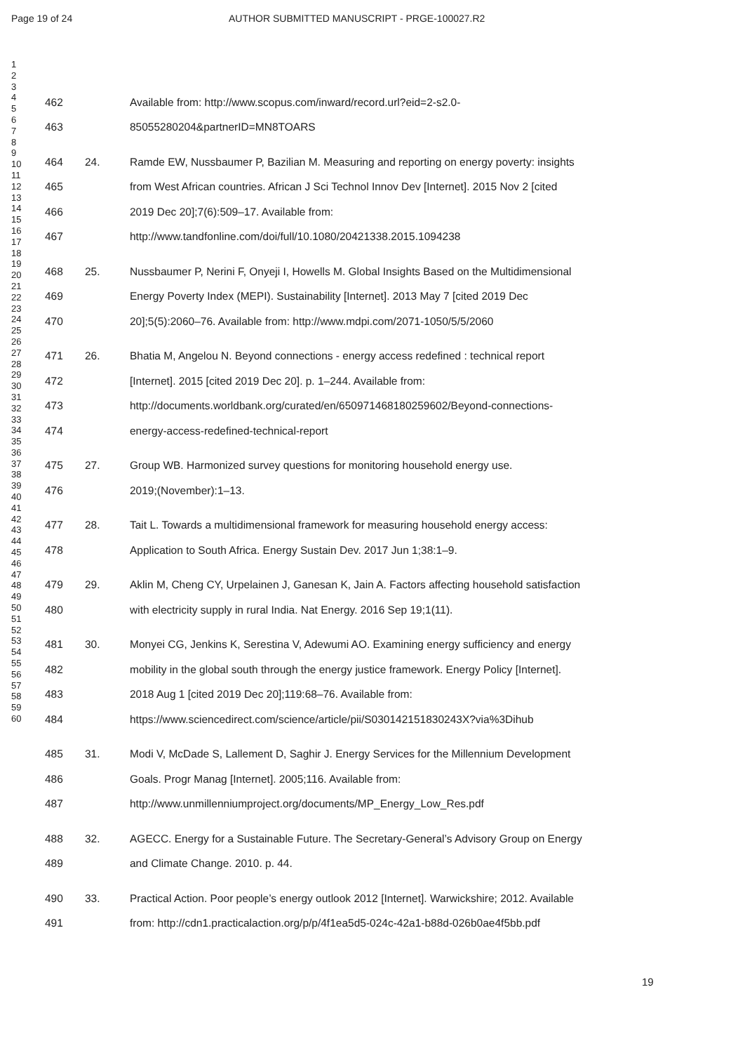Page 19 of 24 AUTHOR SUBMITTED MANUSCRIPT - PRGE-100027.R2
1
2
3
4
5
6
7
8
9
10
11
12
13
14
15
16
17
18
19
20
21
22
23
24
25
26
27
28
29
30
31
32
33
34
35
36
37
38
39
40
41
42
43
44
45
46
47
48
49
50
51
52
53
54
55
56
57
58
59
60
462 Available from: http://www.scopus.com/inward/record.url?eid=2-s2.0-
463 85055280204&partnerID=MN8TOARS
464 24. Ramde EW, Nussbaumer P, Bazilian M. Measuring and reporting on energy poverty: insights
465 from West African countries. African J Sci Technol Innov Dev [Internet]. 2015 Nov 2 [cited
466 2019 Dec 20];7(6):509–17. Available from:
467 http://www.tandfonline.com/doi/full/10.1080/20421338.2015.1094238
468 25. Nussbaumer P, Nerini F, Onyeji I, Howells M. Global Insights Based on the Multidimensional
469 Energy Poverty Index (MEPI). Sustainability [Internet]. 2013 May 7 [cited 2019 Dec
470 20];5(5):2060–76. Available from: http://www.mdpi.com/2071-1050/5/5/2060
471 26. Bhatia M, Angelou N. Beyond connections - energy access redefined : technical report
472 [Internet]. 2015 [cited 2019 Dec 20]. p. 1–244. Available from:
473 http://documents.worldbank.org/curated/en/650971468180259602/Beyond-connections-
474 energy-access-redefined-technical-report
475 27. Group WB. Harmonized survey questions for monitoring household energy use.
476 2019;(November):1–13.
477 28. Tait L. Towards a multidimensional framework for measuring household energy access:
478 Application to South Africa. Energy Sustain Dev. 2017 Jun 1;38:1–9.
479 29. Aklin M, Cheng CY, Urpelainen J, Ganesan K, Jain A. Factors affecting household satisfaction
480 with electricity supply in rural India. Nat Energy. 2016 Sep 19;1(11).
481 30. Monyei CG, Jenkins K, Serestina V, Adewumi AO. Examining energy sufficiency and energy
482 mobility in the global south through the energy justice framework. Energy Policy [Internet].
483 2018 Aug 1 [cited 2019 Dec 20];119:68–76. Available from:
484 https://www.sciencedirect.com/science/article/pii/S030142151830243X?via%3Dihub
485 31. Modi V, McDade S, Lallement D, Saghir J. Energy Services for the Millennium Development
486 Goals. Progr Manag [Internet]. 2005;116. Available from:
487 http://www.unmillenniumproject.org/documents/MP_Energy_Low_Res.pdf
488 32. AGECC. Energy for a Sustainable Future. The Secretary-General’s Advisory Group on Energy
489 and Climate Change. 2010. p. 44.
490 33. Practical Action. Poor people’s energy outlook 2012 [Internet]. Warwickshire; 2012. Available
491 from: http://cdn1.practicalaction.org/p/p/4f1ea5d5-024c-42a1-b88d-026b0ae4f5bb.pdf
19